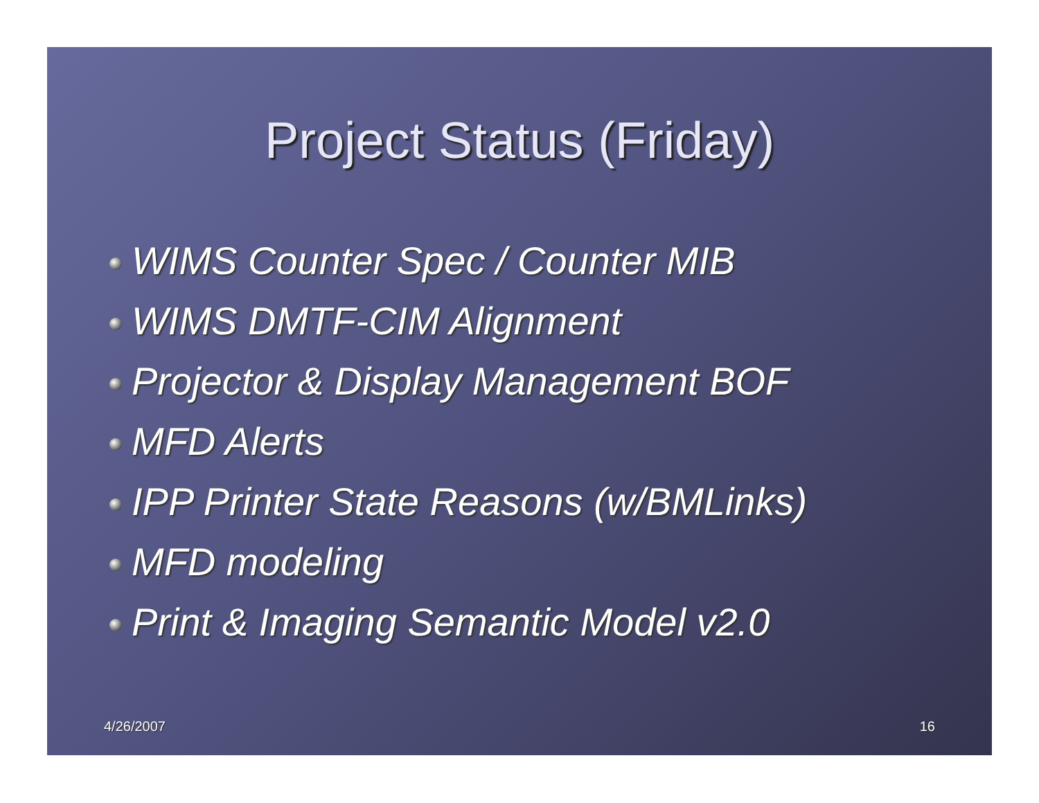Project Status (Friday)
WIMS Counter Spec / Counter MIB
WIMS DMTF-CIM Alignment
Projector & Display Management BOF
MFD Alerts
IPP Printer State Reasons (w/BMLinks)
MFD modeling
Print & Imaging Semantic Model v2.0
4/26/2007 16